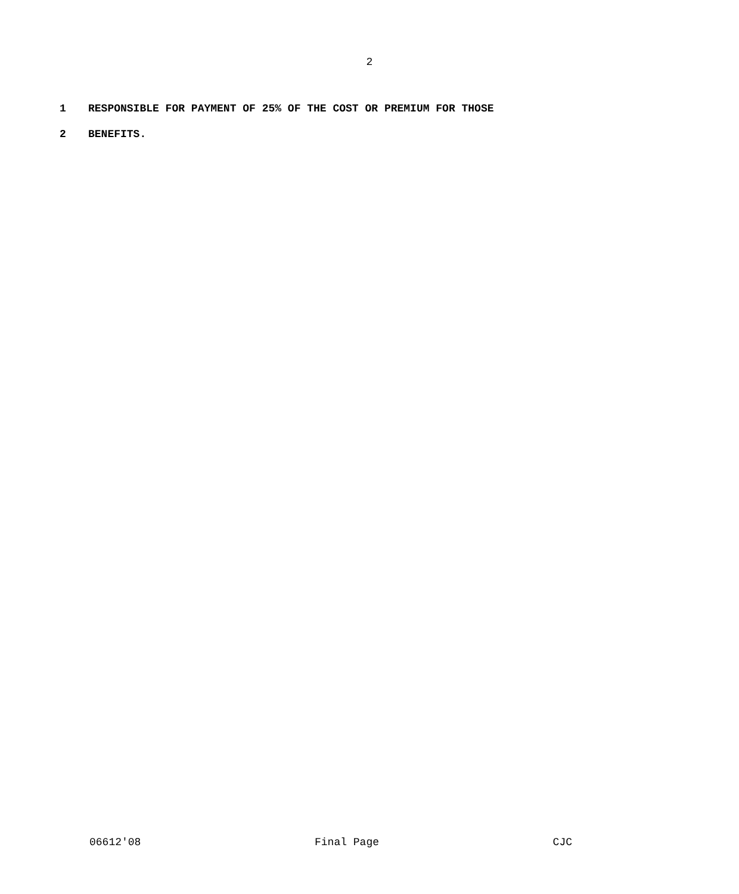2
1 RESPONSIBLE FOR PAYMENT OF 25% OF THE COST OR PREMIUM FOR THOSE
2 BENEFITS.
06612'08 Final Page CJC